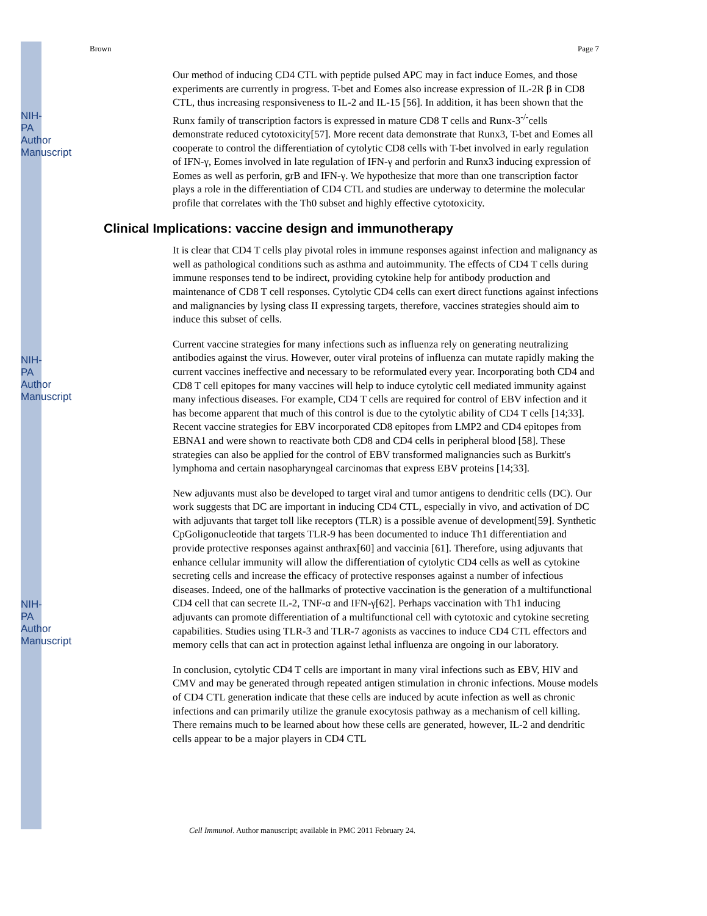Brown Page 7
Our method of inducing CD4 CTL with peptide pulsed APC may in fact induce Eomes, and those experiments are currently in progress. T-bet and Eomes also increase expression of IL-2R β in CD8 CTL, thus increasing responsiveness to IL-2 and IL-15 [56]. In addition, it has been shown that the Runx family of transcription factors is expressed in mature CD8 T cells and Runx-3<sup>-/-</sup>cells demonstrate reduced cytotoxicity[57]. More recent data demonstrate that Runx3, T-bet and Eomes all cooperate to control the differentiation of cytolytic CD8 cells with T-bet involved in early regulation of IFN-γ, Eomes involved in late regulation of IFN-γ and perforin and Runx3 inducing expression of Eomes as well as perforin, grB and IFN-γ. We hypothesize that more than one transcription factor plays a role in the differentiation of CD4 CTL and studies are underway to determine the molecular profile that correlates with the Th0 subset and highly effective cytotoxicity.
Clinical Implications: vaccine design and immunotherapy
It is clear that CD4 T cells play pivotal roles in immune responses against infection and malignancy as well as pathological conditions such as asthma and autoimmunity. The effects of CD4 T cells during immune responses tend to be indirect, providing cytokine help for antibody production and maintenance of CD8 T cell responses. Cytolytic CD4 cells can exert direct functions against infections and malignancies by lysing class II expressing targets, therefore, vaccines strategies should aim to induce this subset of cells.
Current vaccine strategies for many infections such as influenza rely on generating neutralizing antibodies against the virus. However, outer viral proteins of influenza can mutate rapidly making the current vaccines ineffective and necessary to be reformulated every year. Incorporating both CD4 and CD8 T cell epitopes for many vaccines will help to induce cytolytic cell mediated immunity against many infectious diseases. For example, CD4 T cells are required for control of EBV infection and it has become apparent that much of this control is due to the cytolytic ability of CD4 T cells [14;33]. Recent vaccine strategies for EBV incorporated CD8 epitopes from LMP2 and CD4 epitopes from EBNA1 and were shown to reactivate both CD8 and CD4 cells in peripheral blood [58]. These strategies can also be applied for the control of EBV transformed malignancies such as Burkitt's lymphoma and certain nasopharyngeal carcinomas that express EBV proteins [14;33].
New adjuvants must also be developed to target viral and tumor antigens to dendritic cells (DC). Our work suggests that DC are important in inducing CD4 CTL, especially in vivo, and activation of DC with adjuvants that target toll like receptors (TLR) is a possible avenue of development[59]. Synthetic CpGoligonucleotide that targets TLR-9 has been documented to induce Th1 differentiation and provide protective responses against anthrax[60] and vaccinia [61]. Therefore, using adjuvants that enhance cellular immunity will allow the differentiation of cytolytic CD4 cells as well as cytokine secreting cells and increase the efficacy of protective responses against a number of infectious diseases. Indeed, one of the hallmarks of protective vaccination is the generation of a multifunctional CD4 cell that can secrete IL-2, TNF-α and IFN-γ[62]. Perhaps vaccination with Th1 inducing adjuvants can promote differentiation of a multifunctional cell with cytotoxic and cytokine secreting capabilities. Studies using TLR-3 and TLR-7 agonists as vaccines to induce CD4 CTL effectors and memory cells that can act in protection against lethal influenza are ongoing in our laboratory.
In conclusion, cytolytic CD4 T cells are important in many viral infections such as EBV, HIV and CMV and may be generated through repeated antigen stimulation in chronic infections. Mouse models of CD4 CTL generation indicate that these cells are induced by acute infection as well as chronic infections and can primarily utilize the granule exocytosis pathway as a mechanism of cell killing. There remains much to be learned about how these cells are generated, however, IL-2 and dendritic cells appear to be a major players in CD4 CTL
Cell Immunol. Author manuscript; available in PMC 2011 February 24.
NIH-PA Author Manuscript
NIH-PA Author Manuscript
NIH-PA Author Manuscript